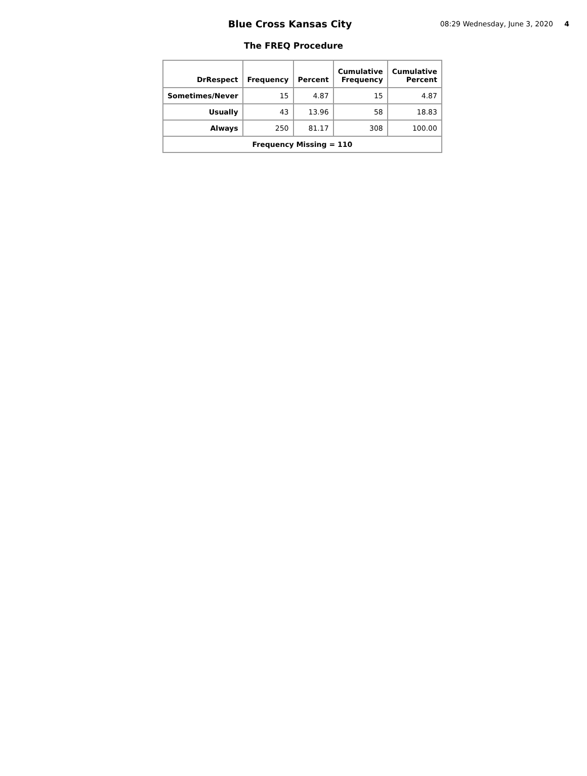Blue Cross Kansas City
08:29 Wednesday, June 3, 2020 4
The FREQ Procedure
| DrRespect | Frequency | Percent | Cumulative Frequency | Cumulative Percent |
| --- | --- | --- | --- | --- |
| Sometimes/Never | 15 | 4.87 | 15 | 4.87 |
| Usually | 43 | 13.96 | 58 | 18.83 |
| Always | 250 | 81.17 | 308 | 100.00 |
| Frequency Missing = 110 | | | | |